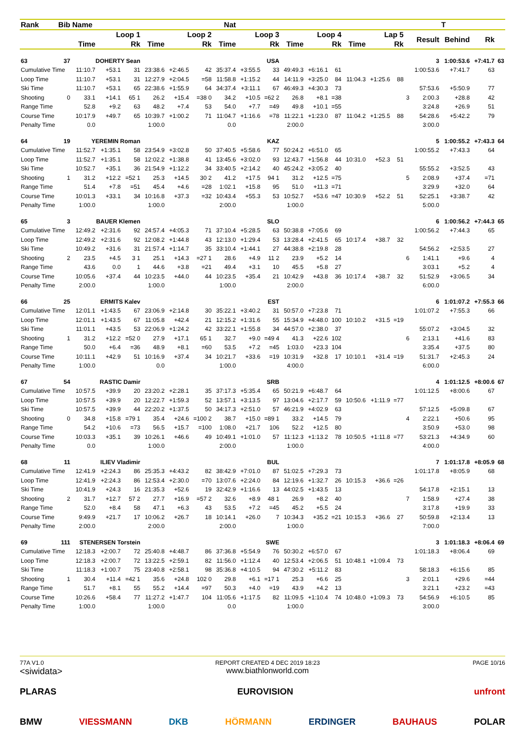| Rank | Bib | Name | | | Nat | | | | | | | | | | | | | | T | | |
| --- | --- | --- | --- | --- | --- | --- | --- | --- | --- | --- | --- | --- | --- | --- | --- | --- | --- | --- | --- | --- | --- |
| | | Loop 1 | | | Loop 2 | | | Loop 3 | | | Loop 4 | | | Lap 5 | | | | Result | Behind | Rk | |
| | | Time | | Rk | Time | | Rk | Time | | Rk | Time | | Rk | Time | | Rk | | | | | |
| 63 | 37 | DOHERTY Sean | | | USA | | | | | | | | | | | | | 3 | 1:00:53.6 | +7:41.7 | 63 |
| Cumulative Time | | 11:10.7 | +53.1 | 31 | 23:38.6 | +2:46.5 | 42 | 35:37.4 | +3:55.5 | 33 | 49:49.3 | +6:16.1 | 61 | | | | | 1:00:53.6 | +7:41.7 | 63 | |
| Loop Time | | 11:10.7 | +53.1 | 31 | 12:27.9 | +2:04.5 | =58 | 11:58.8 | +1:15.2 | 44 | 14:11.9 | +3:25.0 | 84 | 11:04.3 | +1:25.6 | 88 | | | | | |
| Ski Time | | 11:10.7 | +53.1 | 65 | 22:38.6 | +1:55.9 | 64 | 34:37.4 | +3:11.1 | 67 | 46:49.3 | +4:30.3 | 73 | | | | | 57:53.6 | +5:50.9 | 77 | |
| Shooting | 0 | 33.1 | +14.1 | 65 1 | 26.2 | +15.4 | =38 0 | 34.2 | +10.5 | =62 2 | 26.8 | +8.1 | =38 | | | | 3 | 2:00.3 | +28.8 | 42 | |
| Range Time | | 52.8 | +9.2 | 63 | 48.2 | +7.4 | 53 | 54.0 | +7.7 | =49 | 49.8 | +10.1 | =55 | | | | | 3:24.8 | +26.9 | 51 | |
| Course Time | | 10:17.9 | +49.7 | 65 | 10:39.7 | +1:00.2 | 71 | 11:04.7 | +1:16.6 | =78 | 11:22.1 | +1:23.0 | 87 | 11:04.2 | +1:25.5 | 88 | | 54:28.6 | +5:42.2 | 79 | |
| Penalty Time | | 0.0 | | | 1:00.0 | | | 0.0 | | | 2:00.0 | | | | | | | 3:00.0 | | | |
| 64 | 19 | YEREMIN Roman | | | KAZ | | | | | | | | | | | | | 5 | 1:00:55.2 | +7:43.3 | 64 |
| Cumulative Time | | 11:52.7 | +1:35.1 | 58 | 23:54.9 | +3:02.8 | 50 | 37:40.5 | +5:58.6 | 77 | 50:24.2 | +6:51.0 | 65 | | | | | 1:00:55.2 | +7:43.3 | 64 | |
| Loop Time | | 11:52.7 | +1:35.1 | 58 | 12:02.2 | +1:38.8 | 41 | 13:45.6 | +3:02.0 | 93 | 12:43.7 | +1:56.8 | 44 | 10:31.0 | +52.3 | 51 | | | | | |
| Ski Time | | 10:52.7 | +35.1 | 36 | 21:54.9 | +1:12.2 | 34 | 33:40.5 | +2:14.2 | 40 | 45:24.2 | +3:05.2 | 40 | | | | | 55:55.2 | +3:52.5 | 43 | |
| Shooting | 1 | 31.2 | +12.2 | =52 1 | 25.3 | +14.5 | 30 2 | 41.2 | +17.5 | 94 1 | 31.2 | +12.5 | =75 | | | | 5 | 2:08.9 | +37.4 | =71 | |
| Range Time | | 51.4 | +7.8 | =51 | 45.4 | +4.6 | =28 | 1:02.1 | +15.8 | 95 | 51.0 | +11.3 | =71 | | | | | 3:29.9 | +32.0 | 64 | |
| Course Time | | 10:01.3 | +33.1 | 34 | 10:16.8 | +37.3 | =32 | 10:43.4 | +55.3 | 53 | 10:52.7 | +53.6 | =47 | 10:30.9 | +52.2 | 51 | | 52:25.1 | +3:38.7 | 42 | |
| Penalty Time | | 1:00.0 | | | 1:00.0 | | | 2:00.0 | | | 1:00.0 | | | | | | | 5:00.0 | | | |
| 65 | 3 | BAUER Klemen | | | SLO | | | | | | | | | | | | | 6 | 1:00:56.2 | +7:44.3 | 65 |
| Cumulative Time | | 12:49.2 | +2:31.6 | 92 | 24:57.4 | +4:05.3 | 71 | 37:10.4 | +5:28.5 | 63 | 50:38.8 | +7:05.6 | 69 | | | | | 1:00:56.2 | +7:44.3 | 65 | |
| Loop Time | | 12:49.2 | +2:31.6 | 92 | 12:08.2 | +1:44.8 | 43 | 12:13.0 | +1:29.4 | 53 | 13:28.4 | +2:41.5 | 65 | 10:17.4 | +38.7 | 32 | | | | | |
| Ski Time | | 10:49.2 | +31.6 | 31 | 21:57.4 | +1:14.7 | 35 | 33:10.4 | +1:44.1 | 27 | 44:38.8 | +2:19.8 | 28 | | | | | 54:56.2 | +2:53.5 | 27 | |
| Shooting | 2 | 23.5 | +4.5 | 3 1 | 25.1 | +14.3 | =27 1 | 28.6 | +4.9 | 11 2 | 23.9 | +5.2 | 14 | | | | 6 | 1:41.1 | +9.6 | 4 | |
| Range Time | | 43.6 | 0.0 | 1 | 44.6 | +3.8 | =21 | 49.4 | +3.1 | 10 | 45.5 | +5.8 | 27 | | | | | 3:03.1 | +5.2 | 4 | |
| Course Time | | 10:05.6 | +37.4 | 44 | 10:23.5 | +44.0 | 44 | 10:23.5 | +35.4 | 21 | 10:42.9 | +43.8 | 36 | 10:17.4 | +38.7 | 32 | | 51:52.9 | +3:06.5 | 34 | |
| Penalty Time | | 2:00.0 | | | 1:00.0 | | | 1:00.0 | | | 2:00.0 | | | | | | | 6:00.0 | | | |
| 66 | 25 | ERMITS Kalev | | | EST | | | | | | | | | | | | | 6 | 1:01:07.2 | +7:55.3 | 66 |
| Cumulative Time | | 12:01.1 | +1:43.5 | 67 | 23:06.9 | +2:14.8 | 30 | 35:22.1 | +3:40.2 | 31 | 50:57.0 | +7:23.8 | 71 | | | | | 1:01:07.2 | +7:55.3 | 66 | |
| Loop Time | | 12:01.1 | +1:43.5 | 67 | 11:05.8 | +42.4 | 21 | 12:15.2 | +1:31.6 | 55 | 15:34.9 | +4:48.0 | 100 | 10:10.2 | +31.5 | =19 | | | | | |
| Ski Time | | 11:01.1 | +43.5 | 53 | 22:06.9 | +1:24.2 | 42 | 33:22.1 | +1:55.8 | 34 | 44:57.0 | +2:38.0 | 37 | | | | | 55:07.2 | +3:04.5 | 32 | |
| Shooting | 1 | 31.2 | +12.2 | =52 0 | 27.9 | +17.1 | 65 1 | 32.7 | +9.0 | =49 4 | 41.3 | +22.6 | 102 | | | | 6 | 2:13.1 | +41.6 | 83 | |
| Range Time | | 50.0 | +6.4 | =36 | 48.9 | +8.1 | =60 | 53.5 | +7.2 | =45 | 1:03.0 | +23.3 | 104 | | | | | 3:35.4 | +37.5 | 80 | |
| Course Time | | 10:11.1 | +42.9 | 51 | 10:16.9 | +37.4 | 34 | 10:21.7 | +33.6 | =19 | 10:31.9 | +32.8 | 17 | 10:10.1 | +31.4 | =19 | | 51:31.7 | +2:45.3 | 24 | |
| Penalty Time | | 1:00.0 | | | 0.0 | | | 1:00.0 | | | 4:00.0 | | | | | | | 6:00.0 | | | |
| 67 | 54 | RASTIC Damir | | | SRB | | | | | | | | | | | | | 4 | 1:01:12.5 | +8:00.6 | 67 |
| Cumulative Time | | 10:57.5 | +39.9 | 20 | 23:20.2 | +2:28.1 | 35 | 37:17.3 | +5:35.4 | 65 | 50:21.9 | +6:48.7 | 64 | | | | | 1:01:12.5 | +8:00.6 | 67 | |
| Loop Time | | 10:57.5 | +39.9 | 20 | 12:22.7 | +1:59.3 | 52 | 13:57.1 | +3:13.5 | 97 | 13:04.6 | +2:17.7 | 59 | 10:50.6 | +1:11.9 | =77 | | | | | |
| Ski Time | | 10:57.5 | +39.9 | 44 | 22:20.2 | +1:37.5 | 50 | 34:17.3 | +2:51.0 | 57 | 46:21.9 | +4:02.9 | 63 | | | | | 57:12.5 | +5:09.8 | 67 | |
| Shooting | 0 | 34.8 | +15.8 | =79 1 | 35.4 | +24.6 | =100 2 | 38.7 | +15.0 | =89 1 | 33.2 | +14.5 | 79 | | | | 4 | 2:22.1 | +50.6 | 95 | |
| Range Time | | 54.2 | +10.6 | =73 | 56.5 | +15.7 | =100 | 1:08.0 | +21.7 | 106 | 52.2 | +12.5 | 80 | | | | | 3:50.9 | +53.0 | 98 | |
| Course Time | | 10:03.3 | +35.1 | 39 | 10:26.1 | +46.6 | 49 | 10:49.1 | +1:01.0 | 57 | 11:12.3 | +1:13.2 | 78 | 10:50.5 | +1:11.8 | =77 | | 53:21.3 | +4:34.9 | 60 | |
| Penalty Time | | 0.0 | | | 1:00.0 | | | 2:00.0 | | | 1:00.0 | | | | | | | 4:00.0 | | | |
| 68 | 11 | ILIEV Vladimir | | | BUL | | | | | | | | | | | | | 7 | 1:01:17.8 | +8:05.9 | 68 |
| Cumulative Time | | 12:41.9 | +2:24.3 | 86 | 25:35.3 | +4:43.2 | 82 | 38:42.9 | +7:01.0 | 87 | 51:02.5 | +7:29.3 | 73 | | | | | 1:01:17.8 | +8:05.9 | 68 | |
| Loop Time | | 12:41.9 | +2:24.3 | 86 | 12:53.4 | +2:30.0 | =70 | 13:07.6 | +2:24.0 | 84 | 12:19.6 | +1:32.7 | 26 | 10:15.3 | +36.6 | =26 | | | | | |
| Ski Time | | 10:41.9 | +24.3 | 16 | 21:35.3 | +52.6 | 19 | 32:42.9 | +1:16.6 | 13 | 44:02.5 | +1:43.5 | 13 | | | | | 54:17.8 | +2:15.1 | 13 | |
| Shooting | 2 | 31.7 | +12.7 | 57 2 | 27.7 | +16.9 | =57 2 | 32.6 | +8.9 | 48 1 | 26.9 | +8.2 | 40 | | | | 7 | 1:58.9 | +27.4 | 38 | |
| Range Time | | 52.0 | +8.4 | 58 | 47.1 | +6.3 | 43 | 53.5 | +7.2 | =45 | 45.2 | +5.5 | 24 | | | | | 3:17.8 | +19.9 | 33 | |
| Course Time | | 9:49.9 | +21.7 | 17 | 10:06.2 | +26.7 | 18 | 10:14.1 | +26.0 | 7 | 10:34.3 | +35.2 | =21 | 10:15.3 | +36.6 | 27 | | 50:59.8 | +2:13.4 | 13 | |
| Penalty Time | | 2:00.0 | | | 2:00.0 | | | 2:00.0 | | | 1:00.0 | | | | | | | 7:00.0 | | | |
| 69 | 111 | STENERSEN Torstein | | | SWE | | | | | | | | | | | | | 3 | 1:01:18.3 | +8:06.4 | 69 |
| Cumulative Time | | 12:18.3 | +2:00.7 | 72 | 25:40.8 | +4:48.7 | 86 | 37:36.8 | +5:54.9 | 76 | 50:30.2 | +6:57.0 | 67 | | | | | 1:01:18.3 | +8:06.4 | 69 | |
| Loop Time | | 12:18.3 | +2:00.7 | 72 | 13:22.5 | +2:59.1 | 82 | 11:56.0 | +1:12.4 | 40 | 12:53.4 | +2:06.5 | 51 | 10:48.1 | +1:09.4 | 73 | | | | | |
| Ski Time | | 11:18.3 | +1:00.7 | 75 | 23:40.8 | +2:58.1 | 98 | 35:36.8 | +4:10.5 | 94 | 47:30.2 | +5:11.2 | 83 | | | | | 58:18.3 | +6:15.6 | 85 | |
| Shooting | 1 | 30.4 | +11.4 | =42 1 | 35.6 | +24.8 | 102 0 | 29.8 | +6.1 | =17 1 | 25.3 | +6.6 | 25 | | | | 3 | 2:01.1 | +29.6 | =44 | |
| Range Time | | 51.7 | +8.1 | 55 | 55.2 | +14.4 | =97 | 50.3 | +4.0 | =19 | 43.9 | +4.2 | 13 | | | | | 3:21.1 | +23.2 | =43 | |
| Course Time | | 10:26.6 | +58.4 | 77 | 11:27.2 | +1:47.7 | 104 | 11:05.6 | +1:17.5 | 82 | 11:09.5 | +1:10.4 | 74 | 10:48.0 | +1:09.3 | 73 | | 54:56.9 | +6:10.5 | 85 | |
| Penalty Time | | 1:00.0 | | | 1:00.0 | | | 0.0 | | | 1:00.0 | | | | | | | 3:00.0 | | | |
77A V1.0
<siwidata>
REPORT CREATED 4 DEC 2019 18:23
www.biathlonworld.com
PAGE 10/16
PLARAS EUROVISION unfront
BMW VIESSMANN DKB HÖRMANN ERDINGER BAUHAUS POLAR